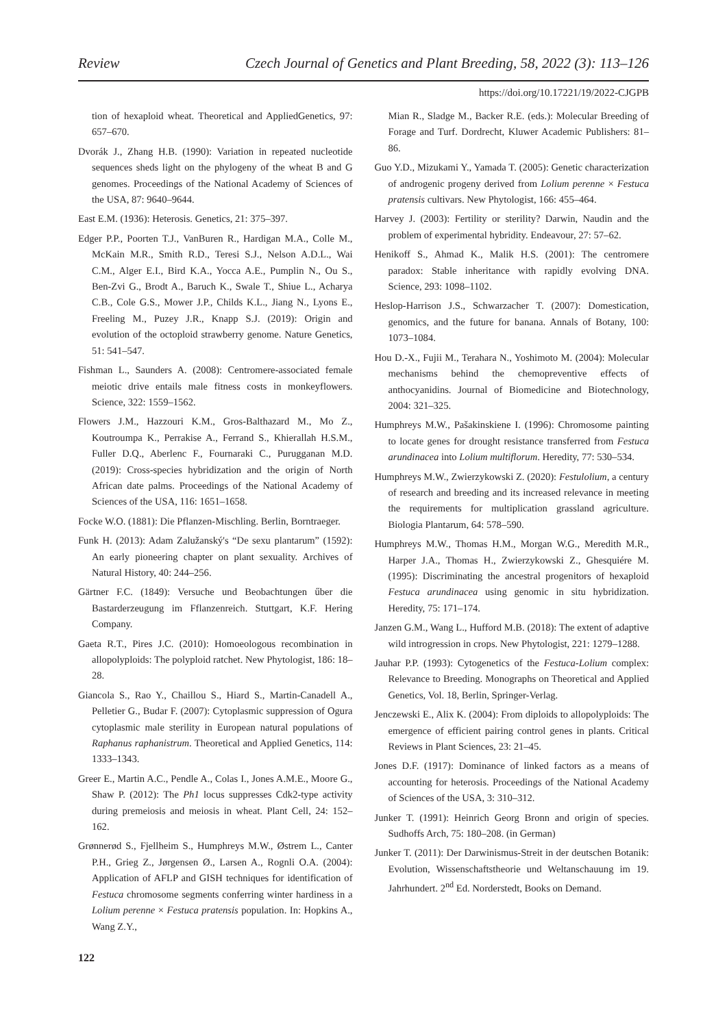Review Czech Journal of Genetics and Plant Breeding, 58, 2022 (3): 113–126
https://doi.org/10.17221/19/2022-CJGPB
tion of hexaploid wheat. Theoretical and AppliedGenetics, 97: 657–670.
Dvorák J., Zhang H.B. (1990): Variation in repeated nucleotide sequences sheds light on the phylogeny of the wheat B and G genomes. Proceedings of the National Academy of Sciences of the USA, 87: 9640–9644.
East E.M. (1936): Heterosis. Genetics, 21: 375–397.
Edger P.P., Poorten T.J., VanBuren R., Hardigan M.A., Colle M., McKain M.R., Smith R.D., Teresi S.J., Nelson A.D.L., Wai C.M., Alger E.I., Bird K.A., Yocca A.E., Pumplin N., Ou S., Ben-Zvi G., Brodt A., Baruch K., Swale T., Shiue L., Acharya C.B., Cole G.S., Mower J.P., Childs K.L., Jiang N., Lyons E., Freeling M., Puzey J.R., Knapp S.J. (2019): Origin and evolution of the octoploid strawberry genome. Nature Genetics, 51: 541–547.
Fishman L., Saunders A. (2008): Centromere-associated female meiotic drive entails male fitness costs in monkeyflowers. Science, 322: 1559–1562.
Flowers J.M., Hazzouri K.M., Gros-Balthazard M., Mo Z., Koutroumpa K., Perrakise A., Ferrand S., Khierallah H.S.M., Fuller D.Q., Aberlenc F., Fournaraki C., Purugganan M.D. (2019): Cross-species hybridization and the origin of North African date palms. Proceedings of the National Academy of Sciences of the USA, 116: 1651–1658.
Focke W.O. (1881): Die Pflanzen-Mischling. Berlin, Borntraeger.
Funk H. (2013): Adam Zalužanský's “De sexu plantarum” (1592): An early pioneering chapter on plant sexuality. Archives of Natural History, 40: 244–256.
Gärtner F.C. (1849): Versuche und Beobachtungen űber die Bastarderzeugung im Fflanzenreich. Stuttgart, K.F. Hering Company.
Gaeta R.T., Pires J.C. (2010): Homoeologous recombination in allopolyploids: The polyploid ratchet. New Phytologist, 186: 18–28.
Giancola S., Rao Y., Chaillou S., Hiard S., Martin-Canadell A., Pelletier G., Budar F. (2007): Cytoplasmic suppression of Ogura cytoplasmic male sterility in European natural populations of Raphanus raphanistrum. Theoretical and Applied Genetics, 114: 1333–1343.
Greer E., Martin A.C., Pendle A., Colas I., Jones A.M.E., Moore G., Shaw P. (2012): The Ph1 locus suppresses Cdk2-type activity during premeiosis and meiosis in wheat. Plant Cell, 24: 152–162.
Grønnerød S., Fjellheim S., Humphreys M.W., Østrem L., Canter P.H., Grieg Z., Jørgensen Ø., Larsen A., Rognli O.A. (2004): Application of AFLP and GISH techniques for identification of Festuca chromosome segments conferring winter hardiness in a Lolium perenne × Festuca pratensis population. In: Hopkins A., Wang Z.Y.,
Mian R., Sladge M., Backer R.E. (eds.): Molecular Breeding of Forage and Turf. Dordrecht, Kluwer Academic Publishers: 81–86.
Guo Y.D., Mizukami Y., Yamada T. (2005): Genetic characterization of androgenic progeny derived from Lolium perenne × Festuca pratensis cultivars. New Phytologist, 166: 455–464.
Harvey J. (2003): Fertility or sterility? Darwin, Naudin and the problem of experimental hybridity. Endeavour, 27: 57–62.
Henikoff S., Ahmad K., Malik H.S. (2001): The centromere paradox: Stable inheritance with rapidly evolving DNA. Science, 293: 1098–1102.
Heslop-Harrison J.S., Schwarzacher T. (2007): Domestication, genomics, and the future for banana. Annals of Botany, 100: 1073–1084.
Hou D.-X., Fujii M., Terahara N., Yoshimoto M. (2004): Molecular mechanisms behind the chemopreventive effects of anthocyanidins. Journal of Biomedicine and Biotechnology, 2004: 321–325.
Humphreys M.W., Pašakinskiene I. (1996): Chromosome painting to locate genes for drought resistance transferred from Festuca arundinacea into Lolium multiflorum. Heredity, 77: 530–534.
Humphreys M.W., Zwierzykowski Z. (2020): Festulolium, a century of research and breeding and its increased relevance in meeting the requirements for multiplication grassland agriculture. Biologia Plantarum, 64: 578–590.
Humphreys M.W., Thomas H.M., Morgan W.G., Meredith M.R., Harper J.A., Thomas H., Zwierzykowski Z., Ghesquiére M. (1995): Discriminating the ancestral progenitors of hexaploid Festuca arundinacea using genomic in situ hybridization. Heredity, 75: 171–174.
Janzen G.M., Wang L., Hufford M.B. (2018): The extent of adaptive wild introgression in crops. New Phytologist, 221: 1279–1288.
Jauhar P.P. (1993): Cytogenetics of the Festuca-Lolium complex: Relevance to Breeding. Monographs on Theoretical and Applied Genetics, Vol. 18, Berlin, Springer-Verlag.
Jenczewski E., Alix K. (2004): From diploids to allopolyploids: The emergence of efficient pairing control genes in plants. Critical Reviews in Plant Sciences, 23: 21–45.
Jones D.F. (1917): Dominance of linked factors as a means of accounting for heterosis. Proceedings of the National Academy of Sciences of the USA, 3: 310–312.
Junker T. (1991): Heinrich Georg Bronn and origin of species. Sudhoffs Arch, 75: 180–208. (in German)
Junker T. (2011): Der Darwinismus-Streit in der deutschen Botanik: Evolution, Wissenschaftstheorie und Weltanschauung im 19. Jahrhundert. 2<sup>nd</sup> Ed. Norderstedt, Books on Demand.
122